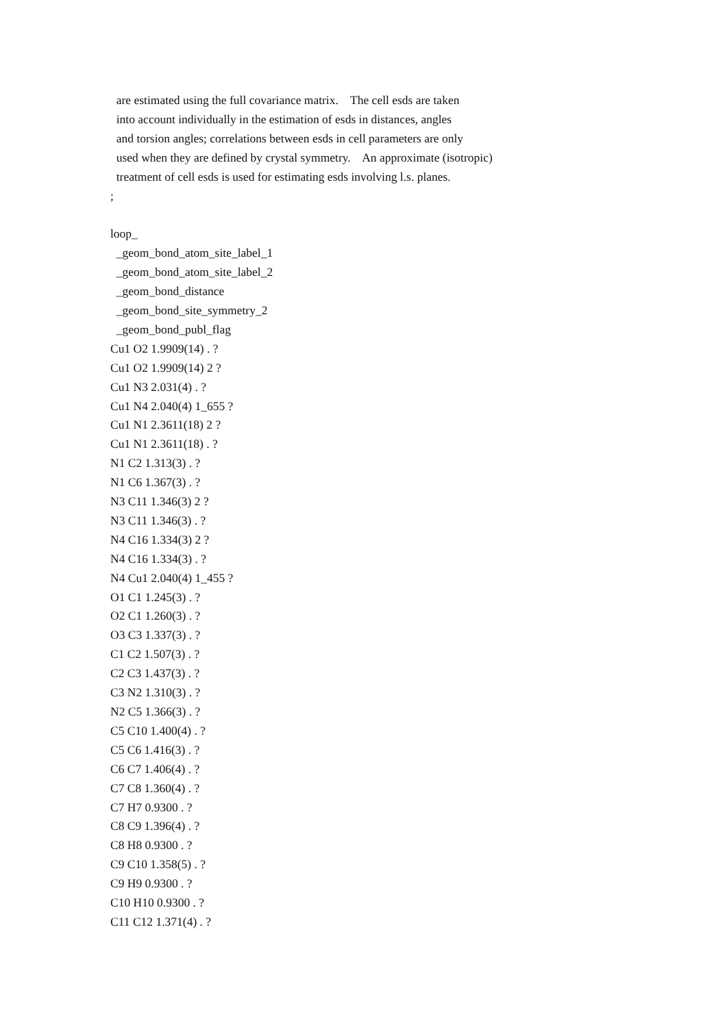are estimated using the full covariance matrix. The cell esds are taken into account individually in the estimation of esds in distances, angles and torsion angles; correlations between esds in cell parameters are only used when they are defined by crystal symmetry. An approximate (isotropic) treatment of cell esds is used for estimating esds involving l.s. planes. ; loop_ _geom_bond_atom_site_label_1 _geom_bond_atom_site_label_2 _geom_bond_distance _geom_bond_site_symmetry_2 _geom_bond_publ_flag Cu1 O2 1.9909(14) . ? Cu1 O2 1.9909(14) 2 ? Cu1 N3 2.031(4) . ? Cu1 N4 2.040(4) 1_655 ? Cu1 N1 2.3611(18) 2 ? Cu1 N1 2.3611(18) . ? N1 C2 1.313(3) . ? N1 C6 1.367(3) . ? N3 C11 1.346(3) 2 ? N3 C11 1.346(3) . ? N4 C16 1.334(3) 2 ? N4 C16 1.334(3) . ? N4 Cu1 2.040(4) 1_455 ? O1 C1 1.245(3) . ? O2 C1 1.260(3) . ? O3 C3 1.337(3) . ? C1 C2 1.507(3) . ? C2 C3 1.437(3) . ? C3 N2 1.310(3) . ? N2 C5 1.366(3) . ? C5 C10 1.400(4) . ? C5 C6 1.416(3) . ? C6 C7 1.406(4) . ? C7 C8 1.360(4) . ? C7 H7 0.9300 . ? C8 C9 1.396(4) . ? C8 H8 0.9300 . ? C9 C10 1.358(5) . ? C9 H9 0.9300 . ? C10 H10 0.9300 . ? C11 C12 1.371(4) . ?